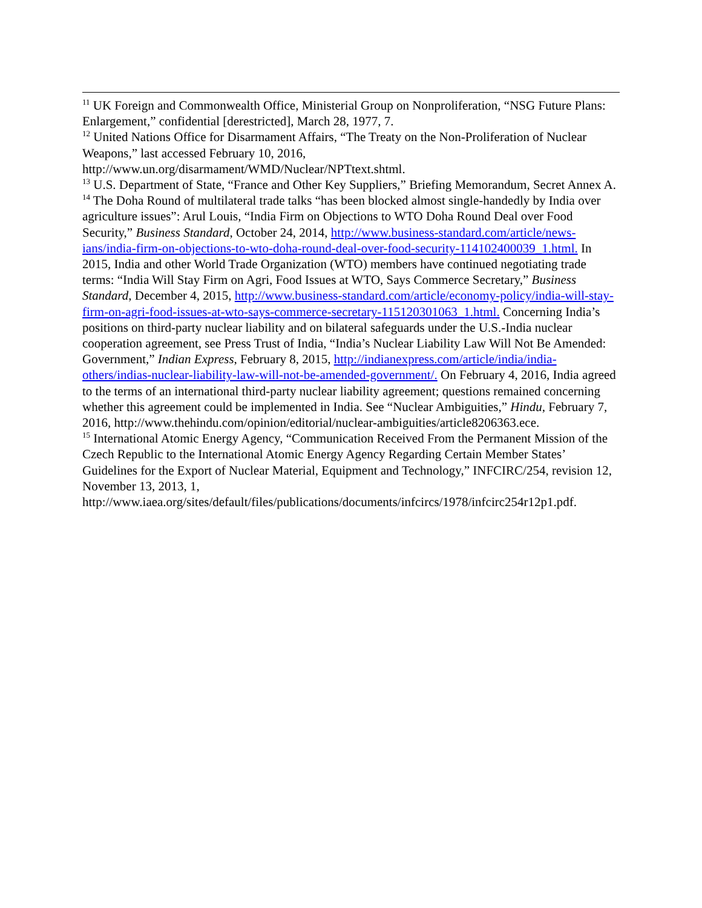<sup>11</sup> UK Foreign and Commonwealth Office, Ministerial Group on Nonproliferation, “NSG Future Plans: Enlargement,” confidential [derestricted], March 28, 1977, 7.
<sup>12</sup> United Nations Office for Disarmament Affairs, “The Treaty on the Non-Proliferation of Nuclear Weapons,” last accessed February 10, 2016,
http://www.un.org/disarmament/WMD/Nuclear/NPTtext.shtml.
<sup>13</sup> U.S. Department of State, “France and Other Key Suppliers,” Briefing Memorandum, Secret Annex A.
<sup>14</sup> The Doha Round of multilateral trade talks “has been blocked almost single-handedly by India over agriculture issues”: Arul Louis, “India Firm on Objections to WTO Doha Round Deal over Food Security,” Business Standard, October 24, 2014, http://www.business-standard.com/article/news-ians/india-firm-on-objections-to-wto-doha-round-deal-over-food-security-114102400039_1.html. In 2015, India and other World Trade Organization (WTO) members have continued negotiating trade terms: “India Will Stay Firm on Agri, Food Issues at WTO, Says Commerce Secretary,” Business Standard, December 4, 2015, http://www.business-standard.com/article/economy-policy/india-will-stay-firm-on-agri-food-issues-at-wto-says-commerce-secretary-115120301063_1.html. Concerning India’s positions on third-party nuclear liability and on bilateral safeguards under the U.S.-India nuclear cooperation agreement, see Press Trust of India, “India’s Nuclear Liability Law Will Not Be Amended: Government,” Indian Express, February 8, 2015, http://indianexpress.com/article/india/india-others/indias-nuclear-liability-law-will-not-be-amended-government/. On February 4, 2016, India agreed to the terms of an international third-party nuclear liability agreement; questions remained concerning whether this agreement could be implemented in India. See “Nuclear Ambiguities,” Hindu, February 7, 2016, http://www.thehindu.com/opinion/editorial/nuclear-ambiguities/article8206363.ece.
<sup>15</sup> International Atomic Energy Agency, “Communication Received From the Permanent Mission of the Czech Republic to the International Atomic Energy Agency Regarding Certain Member States’ Guidelines for the Export of Nuclear Material, Equipment and Technology,” INFCIRC/254, revision 12, November 13, 2013, 1,
http://www.iaea.org/sites/default/files/publications/documents/infcircs/1978/infcirc254r12p1.pdf.